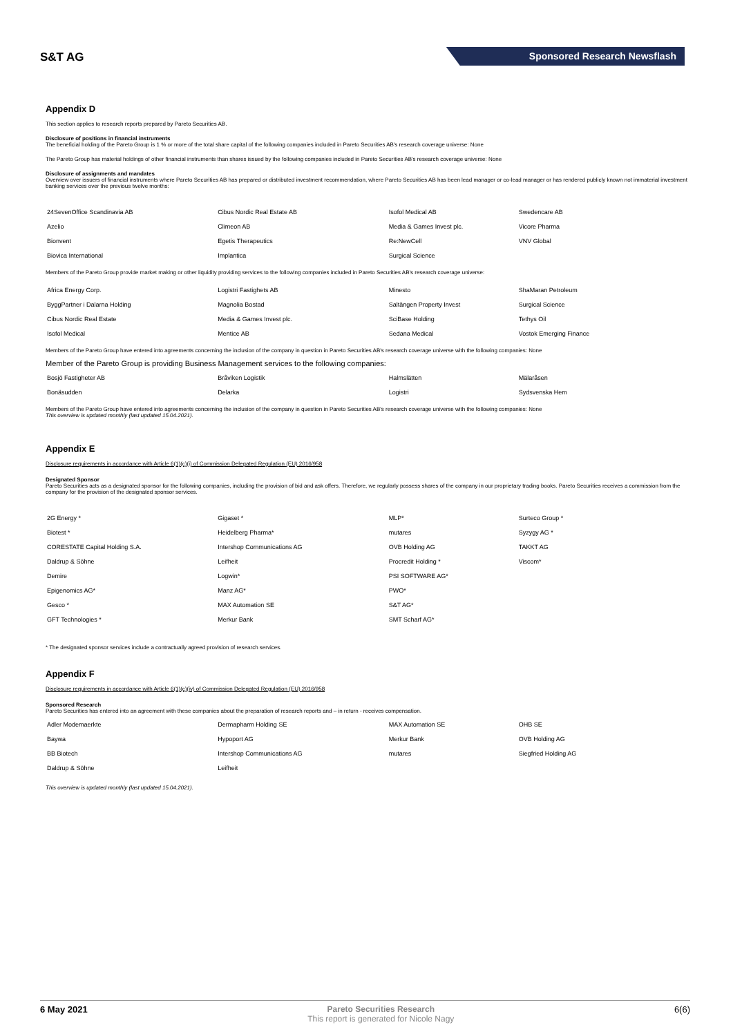S&T AG
Sponsored Research Newsflash
Appendix D
This section applies to research reports prepared by Pareto Securities AB.
Disclosure of positions in financial instruments
The beneficial holding of the Pareto Group is 1 % or more of the total share capital of the following companies included in Pareto Securities AB's research coverage universe: None
The Pareto Group has material holdings of other financial instruments than shares issued by the following companies included in Pareto Securities AB's research coverage universe: None
Disclosure of assignments and mandates
Overview over issuers of financial instruments where Pareto Securities AB has prepared or distributed investment recommendation, where Pareto Securities AB has been lead manager or co-lead manager or has rendered publicly known not immaterial investment banking services over the previous twelve months:
| 24SevenOffice Scandinavia AB | Cibus Nordic Real Estate AB | Isofol Medical AB | Swedencare AB |
| Azelio | Climeon AB | Media & Games Invest plc. | Vicore Pharma |
| Bionvent | Egetis Therapeutics | Re:NewCell | VNV Global |
| Biovica International | Implantica | Surgical Science | |
Members of the Pareto Group provide market making or other liquidity providing services to the following companies included in Pareto Securities AB's research coverage universe:
| Africa Energy Corp. | Logistri Fastighets AB | Minesto | ShaMaran Petroleum |
| ByggPartner i Dalarna Holding | Magnolia Bostad | Saltängen Property Invest | Surgical Science |
| Cibus Nordic Real Estate | Media & Games Invest plc. | SciBase Holding | Tethys Oil |
| Isofol Medical | Mentice AB | Sedana Medical | Vostok Emerging Finance |
Members of the Pareto Group have entered into agreements concerning the inclusion of the company in question in Pareto Securities AB's research coverage universe with the following companies: None
Member of the Pareto Group is providing Business Management services to the following companies:
| Bosjö Fastigheter AB | Bråviken Logistik | Halmslätten | Mälaråsen |
| Bonäsudden | Delarka | Logistri | Sydsvenska Hem |
Members of the Pareto Group have entered into agreements concerning the inclusion of the company in question in Pareto Securities AB's research coverage universe with the following companies: None
This overview is updated monthly (last updated 15.04.2021).
Appendix E
Disclosure requirements in accordance with Article 6(1)(c)(i) of Commission Delegated Regulation (EU) 2016/958
Designated Sponsor
Pareto Securities acts as a designated sponsor for the following companies, including the provision of bid and ask offers. Therefore, we regularly possess shares of the company in our proprietary trading books. Pareto Securities receives a commission from the company for the provision of the designated sponsor services.
| 2G Energy * | Gigaset * | MLP* | Surteco Group * |
| Biotest * | Heidelberg Pharma* | mutares | Syzygy AG * |
| CORESTATE Capital Holding S.A. | Intershop Communications AG | OVB Holding AG | TAKKT AG |
| Daldrup & Söhne | Leifheit | Procredit Holding * | Viscom* |
| Demire | Logwin* | PSI SOFTWARE AG* | |
| Epigenomics AG* | Manz AG* | PWO* | |
| Gesco * | MAX Automation SE | S&T AG* | |
| GFT Technologies * | Merkur Bank | SMT Scharf AG* | |
* The designated sponsor services include a contractually agreed provision of research services.
Appendix F
Disclosure requirements in accordance with Article 6(1)(c)(iv) of Commission Delegated Regulation (EU) 2016/958
Sponsored Research
Pareto Securities has entered into an agreement with these companies about the preparation of research reports and – in return - receives compensation.
| Adler Modemaerkte | Dermapharm Holding SE | MAX Automation SE | OHB SE |
| Baywa | Hypoport AG | Merkur Bank | OVB Holding AG |
| BB Biotech | Intershop Communications AG | mutares | Siegfried Holding AG |
| Daldrup & Söhne | Leifheit | | |
This overview is updated monthly (last updated 15.04.2021).
6 May 2021 Pareto Securities Research
This report is generated for Nicole Nagy
6(6)